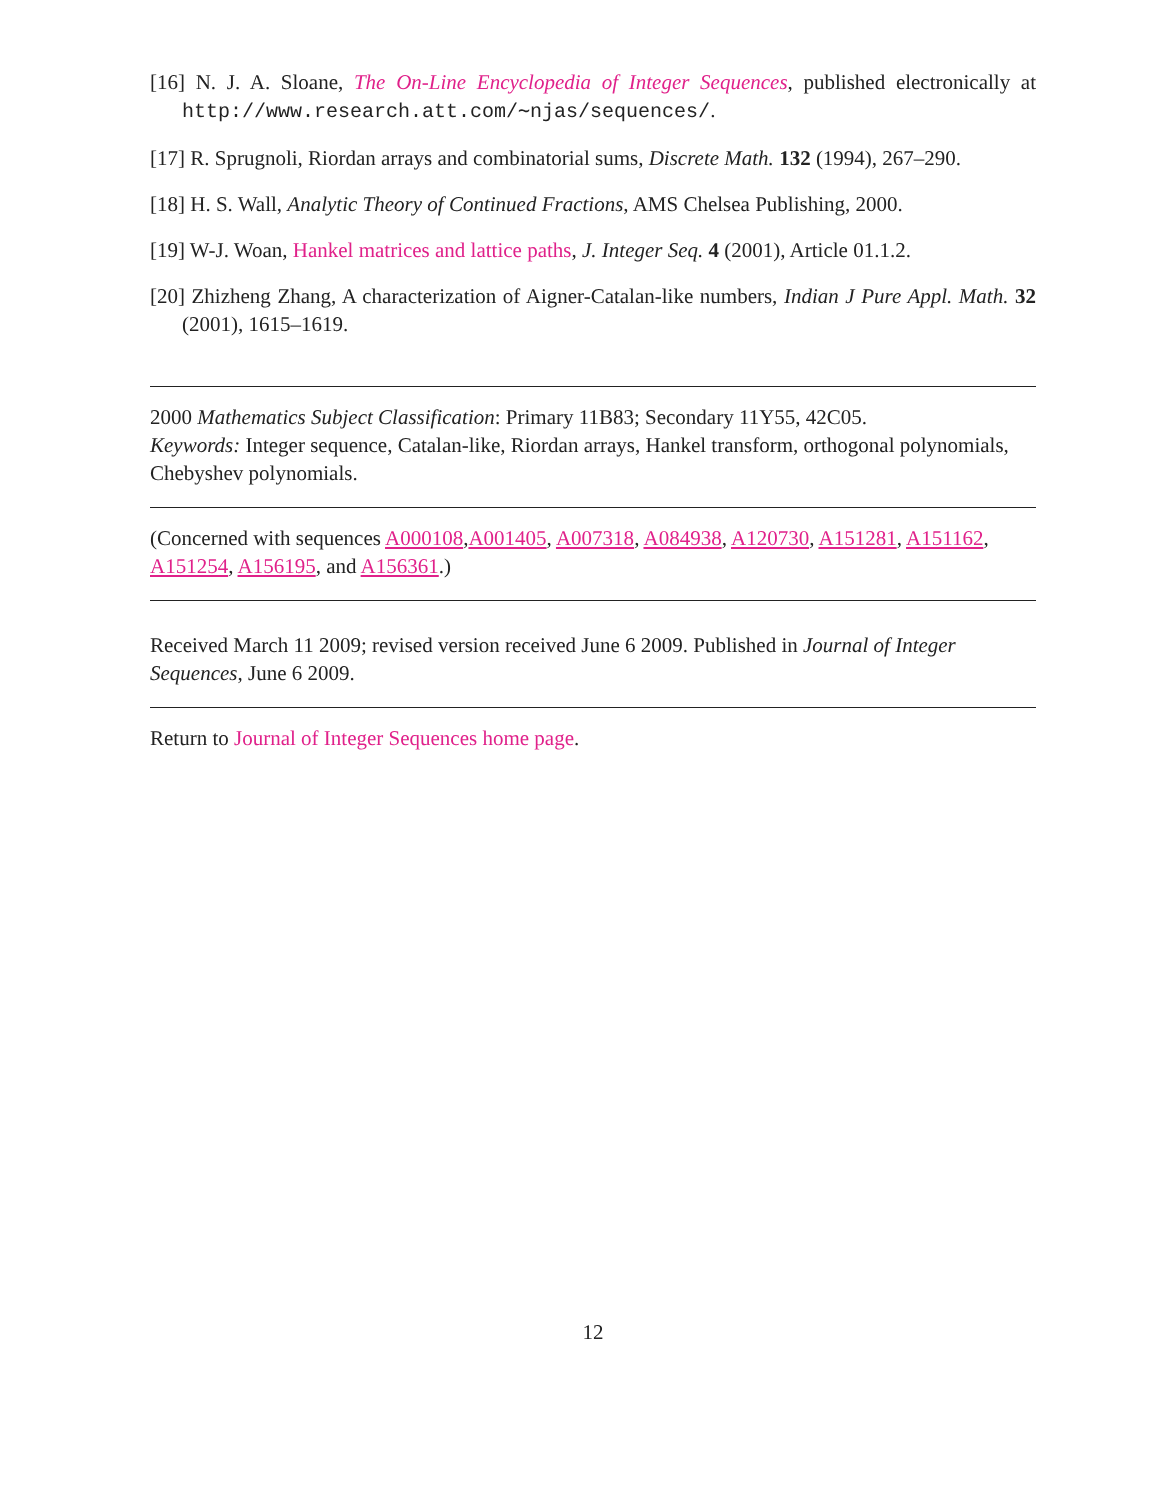[16] N. J. A. Sloane, The On-Line Encyclopedia of Integer Sequences, published electronically at http://www.research.att.com/∼njas/sequences/.
[17] R. Sprugnoli, Riordan arrays and combinatorial sums, Discrete Math. 132 (1994), 267–290.
[18] H. S. Wall, Analytic Theory of Continued Fractions, AMS Chelsea Publishing, 2000.
[19] W-J. Woan, Hankel matrices and lattice paths, J. Integer Seq. 4 (2001), Article 01.1.2.
[20] Zhizheng Zhang, A characterization of Aigner-Catalan-like numbers, Indian J Pure Appl. Math. 32 (2001), 1615–1619.
2000 Mathematics Subject Classification: Primary 11B83; Secondary 11Y55, 42C05.
Keywords: Integer sequence, Catalan-like, Riordan arrays, Hankel transform, orthogonal polynomials, Chebyshev polynomials.
(Concerned with sequences A000108,A001405, A007318, A084938, A120730, A151281, A151162, A151254, A156195, and A156361.)
Received March 11 2009; revised version received June 6 2009. Published in Journal of Integer Sequences, June 6 2009.
Return to Journal of Integer Sequences home page.
12